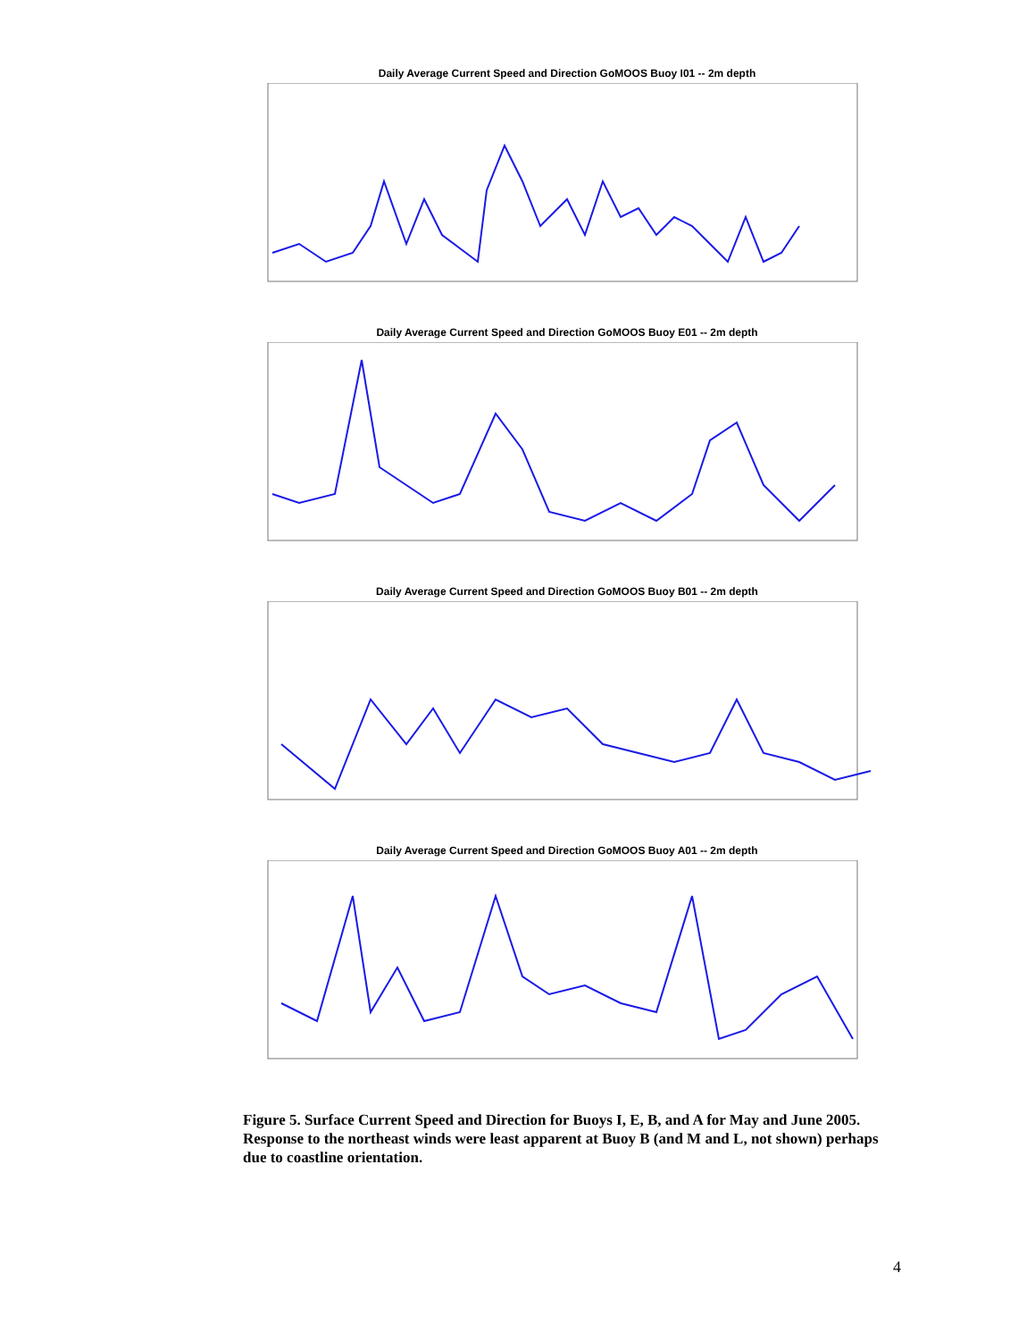Daily Average Current Speed and Direction GoMOOS Buoy I01 -- 2m depth
Daily Average Current Speed and Direction GoMOOS Buoy E01 -- 2m depth
Daily Average Current Speed and Direction GoMOOS Buoy B01 -- 2m depth
Daily Average Current Speed and Direction GoMOOS Buoy A01 -- 2m depth
Figure 5. Surface Current Speed and Direction for Buoys I, E, B, and A for May and June 2005. Response to the northeast winds were least apparent at Buoy B (and M and L, not shown) perhaps due to coastline orientation.
4